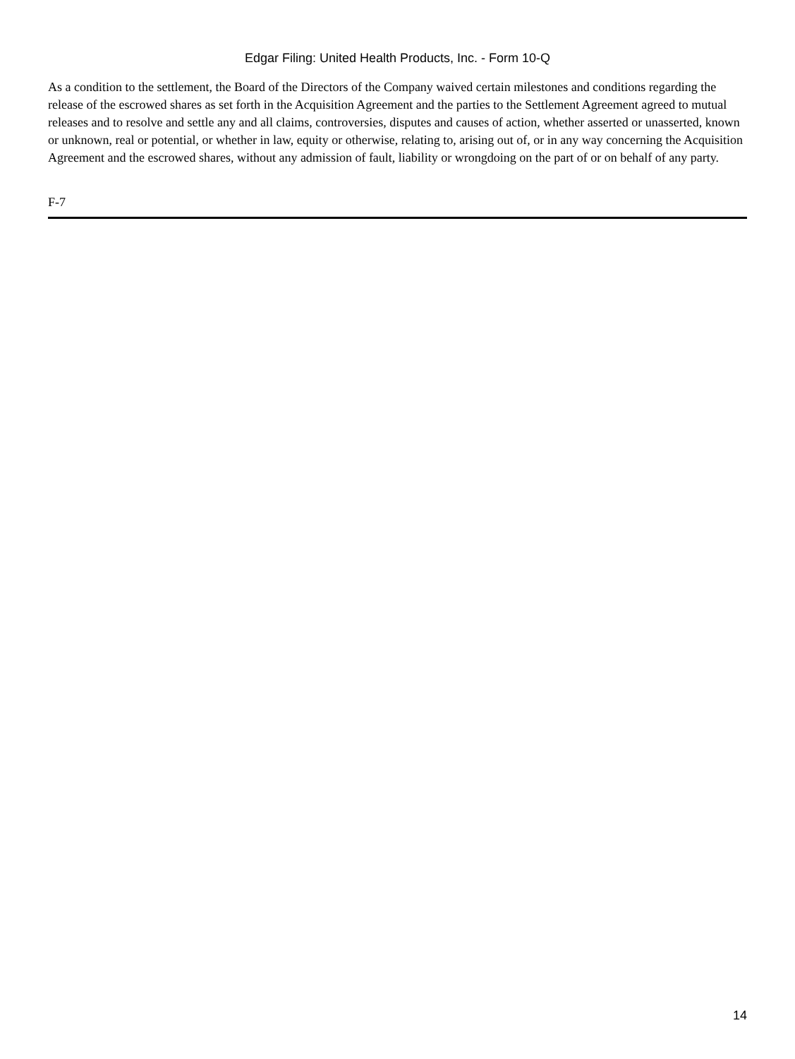Edgar Filing: United Health Products, Inc. - Form 10-Q
As a condition to the settlement, the Board of the Directors of the Company waived certain milestones and conditions regarding the release of the escrowed shares as set forth in the Acquisition Agreement and the parties to the Settlement Agreement agreed to mutual releases and to resolve and settle any and all claims, controversies, disputes and causes of action, whether asserted or unasserted, known or unknown, real or potential, or whether in law, equity or otherwise, relating to, arising out of, or in any way concerning the Acquisition Agreement and the escrowed shares, without any admission of fault, liability or wrongdoing on the part of or on behalf of any party.
F-7
14